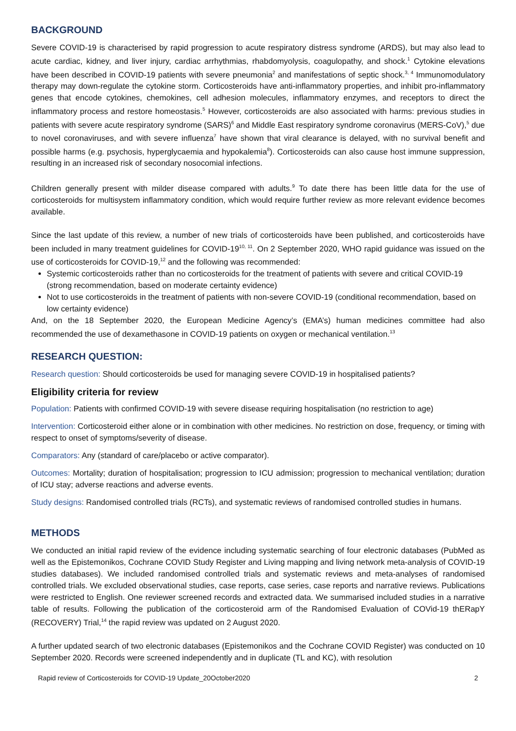BACKGROUND
Severe COVID-19 is characterised by rapid progression to acute respiratory distress syndrome (ARDS), but may also lead to acute cardiac, kidney, and liver injury, cardiac arrhythmias, rhabdomyolysis, coagulopathy, and shock.<sup>1</sup> Cytokine elevations have been described in COVID-19 patients with severe pneumonia<sup>2</sup> and manifestations of septic shock.<sup>3, 4</sup> Immunomodulatory therapy may down-regulate the cytokine storm. Corticosteroids have anti-inflammatory properties, and inhibit pro-inflammatory genes that encode cytokines, chemokines, cell adhesion molecules, inflammatory enzymes, and receptors to direct the inflammatory process and restore homeostasis.<sup>5</sup> However, corticosteroids are also associated with harms: previous studies in patients with severe acute respiratory syndrome (SARS)<sup>6</sup> and Middle East respiratory syndrome coronavirus (MERS-CoV),<sup>5</sup> due to novel coronaviruses, and with severe influenza<sup>7</sup> have shown that viral clearance is delayed, with no survival benefit and possible harms (e.g. psychosis, hyperglycaemia and hypokalemia<sup>8</sup>). Corticosteroids can also cause host immune suppression, resulting in an increased risk of secondary nosocomial infections.
Children generally present with milder disease compared with adults.<sup>9</sup> To date there has been little data for the use of corticosteroids for multisystem inflammatory condition, which would require further review as more relevant evidence becomes available.
Since the last update of this review, a number of new trials of corticosteroids have been published, and corticosteroids have been included in many treatment guidelines for COVID-19<sup>10, 11</sup>. On 2 September 2020, WHO rapid guidance was issued on the use of corticosteroids for COVID-19,<sup>12</sup> and the following was recommended:
Systemic corticosteroids rather than no corticosteroids for the treatment of patients with severe and critical COVID-19 (strong recommendation, based on moderate certainty evidence)
Not to use corticosteroids in the treatment of patients with non-severe COVID-19 (conditional recommendation, based on low certainty evidence)
And, on the 18 September 2020, the European Medicine Agency’s (EMA’s) human medicines committee had also recommended the use of dexamethasone in COVID-19 patients on oxygen or mechanical ventilation.<sup>13</sup>
RESEARCH QUESTION:
Research question: Should corticosteroids be used for managing severe COVID-19 in hospitalised patients?
Eligibility criteria for review
Population: Patients with confirmed COVID-19 with severe disease requiring hospitalisation (no restriction to age)
Intervention: Corticosteroid either alone or in combination with other medicines. No restriction on dose, frequency, or timing with respect to onset of symptoms/severity of disease.
Comparators: Any (standard of care/placebo or active comparator).
Outcomes: Mortality; duration of hospitalisation; progression to ICU admission; progression to mechanical ventilation; duration of ICU stay; adverse reactions and adverse events.
Study designs: Randomised controlled trials (RCTs), and systematic reviews of randomised controlled studies in humans.
METHODS
We conducted an initial rapid review of the evidence including systematic searching of four electronic databases (PubMed as well as the Epistemonikos, Cochrane COVID Study Register and Living mapping and living network meta-analysis of COVID-19 studies databases). We included randomised controlled trials and systematic reviews and meta-analyses of randomised controlled trials. We excluded observational studies, case reports, case series, case reports and narrative reviews. Publications were restricted to English. One reviewer screened records and extracted data. We summarised included studies in a narrative table of results. Following the publication of the corticosteroid arm of the Randomised Evaluation of COVid-19 thERapY (RECOVERY) Trial,<sup>14</sup> the rapid review was updated on 2 August 2020.
A further updated search of two electronic databases (Epistemonikos and the Cochrane COVID Register) was conducted on 10 September 2020. Records were screened independently and in duplicate (TL and KC), with resolution
Rapid review of Corticosteroids for COVID-19 Update_20October2020 2